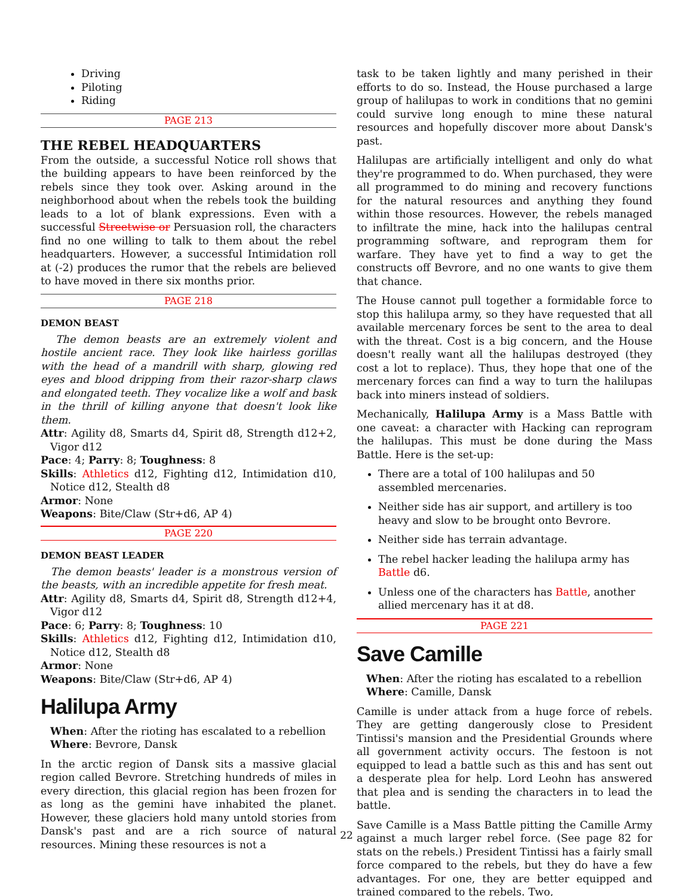Driving
Piloting
Riding
PAGE 213
THE REBEL HEADQUARTERS
From the outside, a successful Notice roll shows that the building appears to have been reinforced by the rebels since they took over. Asking around in the neighborhood about when the rebels took the building leads to a lot of blank expressions. Even with a successful Streetwise or Persuasion roll, the characters find no one willing to talk to them about the rebel headquarters. However, a successful Intimidation roll at (-2) produces the rumor that the rebels are believed to have moved in there six months prior.
PAGE 218
DEMON BEAST
The demon beasts are an extremely violent and hostile ancient race. They look like hairless gorillas with the head of a mandrill with sharp, glowing red eyes and blood dripping from their razor-sharp claws and elongated teeth. They vocalize like a wolf and bask in the thrill of killing anyone that doesn't look like them.
Attr: Agility d8, Smarts d4, Spirit d8, Strength d12+2, Vigor d12
Pace: 4; Parry: 8; Toughness: 8
Skills: Athletics d12, Fighting d12, Intimidation d10, Notice d12, Stealth d8
Armor: None
Weapons: Bite/Claw (Str+d6, AP 4)
PAGE 220
DEMON BEAST LEADER
The demon beasts' leader is a monstrous version of the beasts, with an incredible appetite for fresh meat.
Attr: Agility d8, Smarts d4, Spirit d8, Strength d12+4, Vigor d12
Pace: 6; Parry: 8; Toughness: 10
Skills: Athletics d12, Fighting d12, Intimidation d10, Notice d12, Stealth d8
Armor: None
Weapons: Bite/Claw (Str+d6, AP 4)
Halilupa Army
When: After the rioting has escalated to a rebellion
Where: Bevrore, Dansk
In the arctic region of Dansk sits a massive glacial region called Bevrore. Stretching hundreds of miles in every direction, this glacial region has been frozen for as long as the gemini have inhabited the planet. However, these glaciers hold many untold stories from Dansk's past and are a rich source of natural resources. Mining these resources is not a
task to be taken lightly and many perished in their efforts to do so. Instead, the House purchased a large group of halilupas to work in conditions that no gemini could survive long enough to mine these natural resources and hopefully discover more about Dansk's past.
Halilupas are artificially intelligent and only do what they're programmed to do. When purchased, they were all programmed to do mining and recovery functions for the natural resources and anything they found within those resources. However, the rebels managed to infiltrate the mine, hack into the halilupas central programming software, and reprogram them for warfare. They have yet to find a way to get the constructs off Bevrore, and no one wants to give them that chance.
The House cannot pull together a formidable force to stop this halilupa army, so they have requested that all available mercenary forces be sent to the area to deal with the threat. Cost is a big concern, and the House doesn't really want all the halilupas destroyed (they cost a lot to replace). Thus, they hope that one of the mercenary forces can find a way to turn the halilupas back into miners instead of soldiers.
Mechanically, Halilupa Army is a Mass Battle with one caveat: a character with Hacking can reprogram the halilupas. This must be done during the Mass Battle. Here is the set-up:
There are a total of 100 halilupas and 50 assembled mercenaries.
Neither side has air support, and artillery is too heavy and slow to be brought onto Bevrore.
Neither side has terrain advantage.
The rebel hacker leading the halilupa army has Battle d6.
Unless one of the characters has Battle, another allied mercenary has it at d8.
PAGE 221
Save Camille
When: After the rioting has escalated to a rebellion
Where: Camille, Dansk
Camille is under attack from a huge force of rebels. They are getting dangerously close to President Tintissi's mansion and the Presidential Grounds where all government activity occurs. The festoon is not equipped to lead a battle such as this and has sent out a desperate plea for help. Lord Leohn has answered that plea and is sending the characters in to lead the battle.
Save Camille is a Mass Battle pitting the Camille Army against a much larger rebel force. (See page 82 for stats on the rebels.) President Tintissi has a fairly small force compared to the rebels, but they do have a few advantages. For one, they are better equipped and trained compared to the rebels. Two,
22